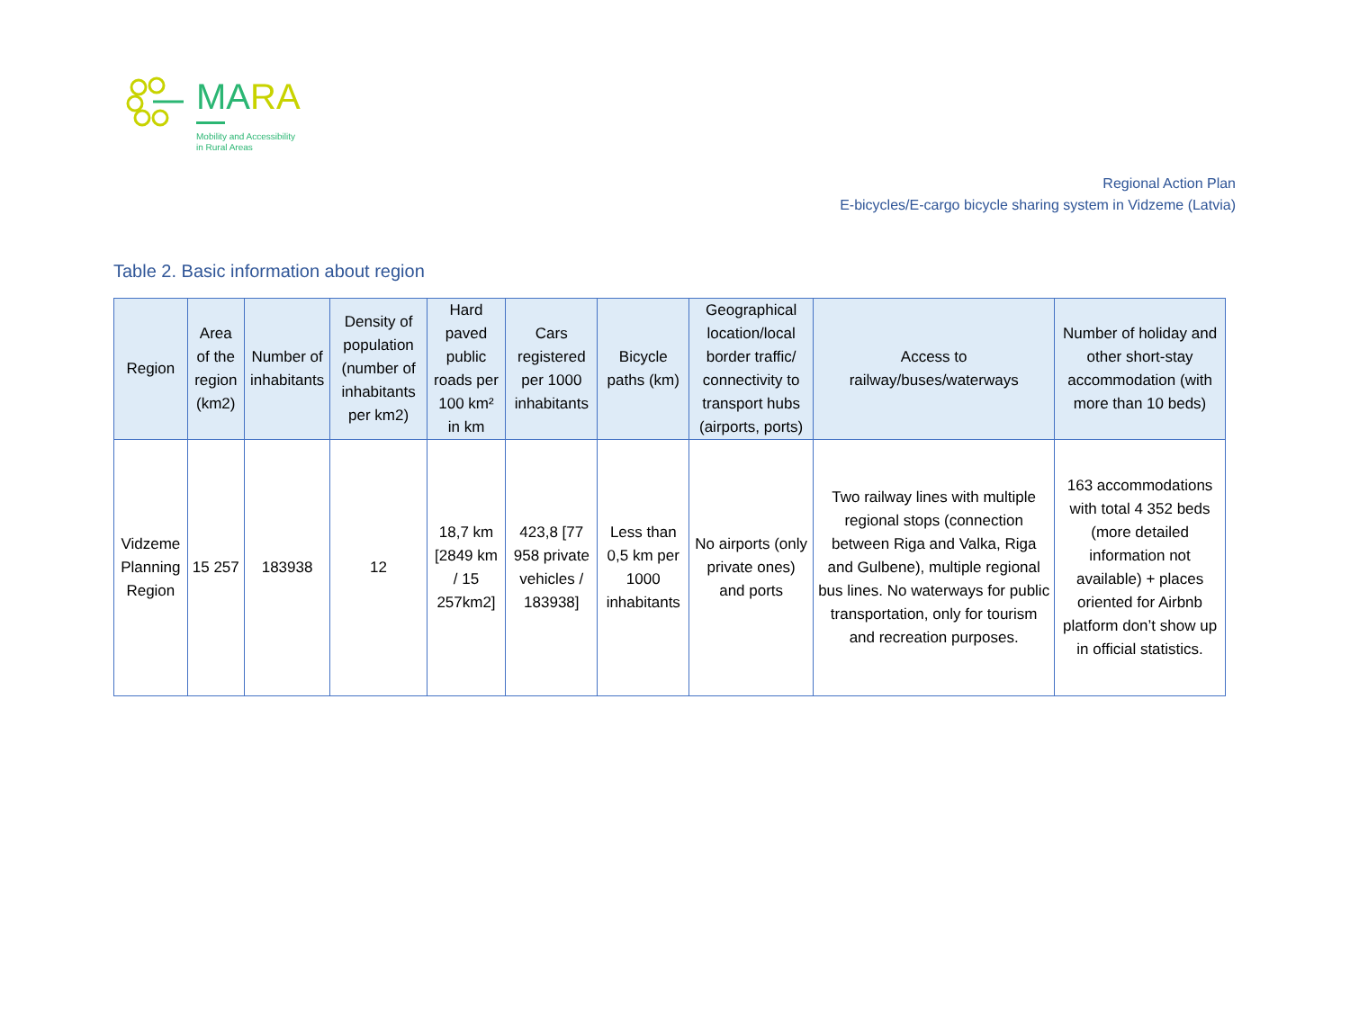MARA
Mobility and Accessibility
in Rural Areas
Regional Action Plan
E-bicycles/E-cargo bicycle sharing system in Vidzeme (Latvia)
Table 2. Basic information about region
| Region | Area of the region (km2) | Number of inhabitants | Density of population (number of inhabitants per km2) | Hard paved public roads per 100 km² in km | Cars registered per 1000 inhabitants | Bicycle paths (km) | Geographical location/local border traffic/ connectivity to transport hubs (airports, ports) | Access to railway/buses/waterways | Number of holiday and other short-stay accommodation (with more than 10 beds) |
| --- | --- | --- | --- | --- | --- | --- | --- | --- | --- |
| Vidzeme Planning Region | 15 257 | 183938 | 12 | 18,7 km [2849 km / 15 257km2] | 423,8 [77 958 private vehicles / 183938] | Less than 0,5 km per 1000 inhabitants | No airports (only private ones) and ports | Two railway lines with multiple regional stops (connection between Riga and Valka, Riga and Gulbene), multiple regional bus lines. No waterways for public transportation, only for tourism and recreation purposes. | 163 accommodations with total 4 352 beds (more detailed information not available) + places oriented for Airbnb platform don’t show up in official statistics. |